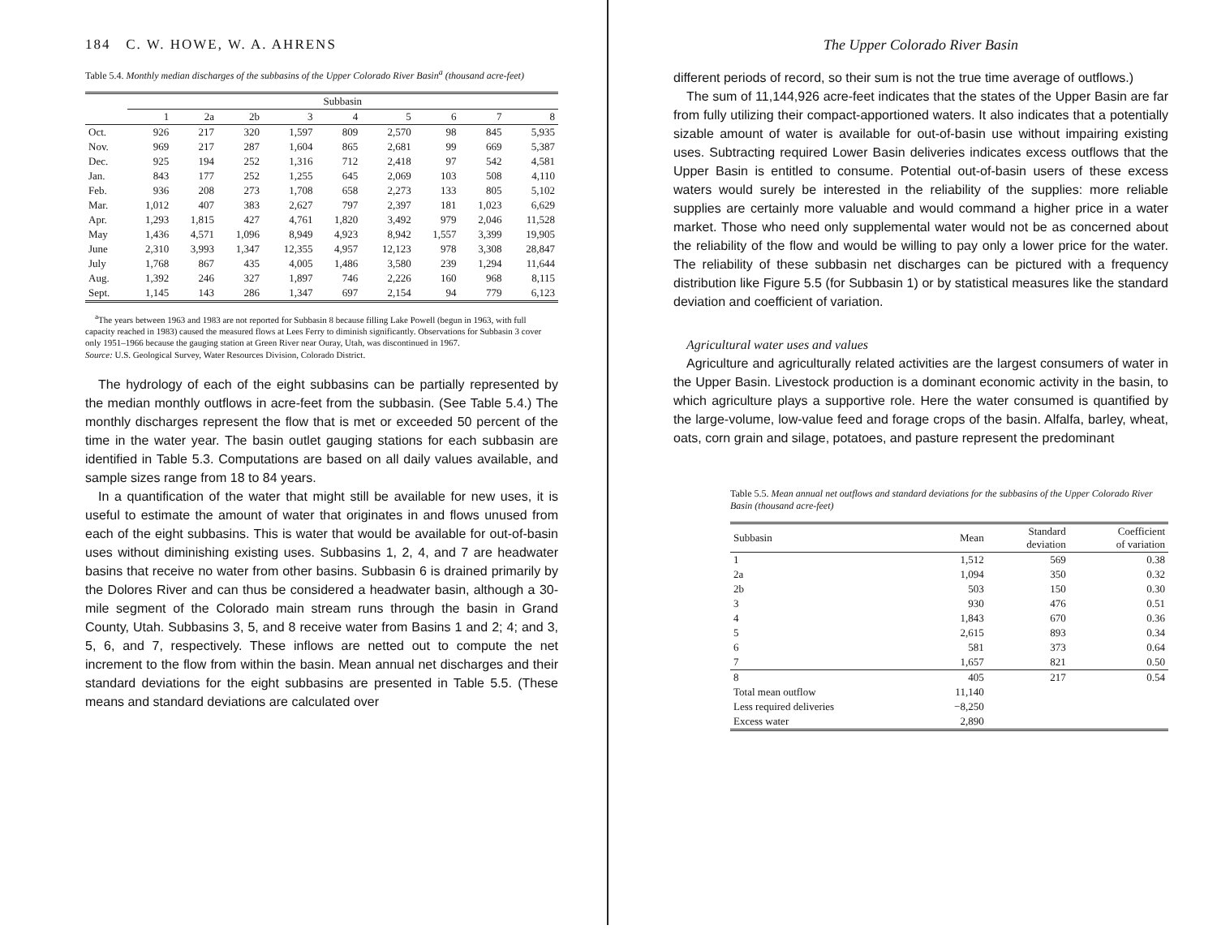184 C. W. HOWE, W. A. AHRENS
Table 5.4. Monthly median discharges of the subbasins of the Upper Colorado River Basin<sup>a</sup> (thousand acre-feet)
| | Subbasin | | | | | | | | |
| --- | --- | --- | --- | --- | --- | --- | --- | --- | --- |
| | 1 | 2a | 2b | 3 | 4 | 5 | 6 | 7 | 8 |
| Oct. | 926 | 217 | 320 | 1,597 | 809 | 2,570 | 98 | 845 | 5,935 |
| Nov. | 969 | 217 | 287 | 1,604 | 865 | 2,681 | 99 | 669 | 5,387 |
| Dec. | 925 | 194 | 252 | 1,316 | 712 | 2,418 | 97 | 542 | 4,581 |
| Jan. | 843 | 177 | 252 | 1,255 | 645 | 2,069 | 103 | 508 | 4,110 |
| Feb. | 936 | 208 | 273 | 1,708 | 658 | 2,273 | 133 | 805 | 5,102 |
| Mar. | 1,012 | 407 | 383 | 2,627 | 797 | 2,397 | 181 | 1,023 | 6,629 |
| Apr. | 1,293 | 1,815 | 427 | 4,761 | 1,820 | 3,492 | 979 | 2,046 | 11,528 |
| May | 1,436 | 4,571 | 1,096 | 8,949 | 4,923 | 8,942 | 1,557 | 3,399 | 19,905 |
| June | 2,310 | 3,993 | 1,347 | 12,355 | 4,957 | 12,123 | 978 | 3,308 | 28,847 |
| July | 1,768 | 867 | 435 | 4,005 | 1,486 | 3,580 | 239 | 1,294 | 11,644 |
| Aug. | 1,392 | 246 | 327 | 1,897 | 746 | 2,226 | 160 | 968 | 8,115 |
| Sept. | 1,145 | 143 | 286 | 1,347 | 697 | 2,154 | 94 | 779 | 6,123 |
<sup>a</sup> The years between 1963 and 1983 are not reported for Subbasin 8 because filling Lake Powell (begun in 1963, with full capacity reached in 1983) caused the measured flows at Lees Ferry to diminish significantly. Observations for Subbasin 3 cover only 1951–1966 because the gauging station at Green River near Ouray, Utah, was discontinued in 1967.
Source: U.S. Geological Survey, Water Resources Division, Colorado District.
The hydrology of each of the eight subbasins can be partially represented by the median monthly outflows in acre-feet from the subbasin. (See Table 5.4.) The monthly discharges represent the flow that is met or exceeded 50 percent of the time in the water year. The basin outlet gauging stations for each subbasin are identified in Table 5.3. Computations are based on all daily values available, and sample sizes range from 18 to 84 years.
In a quantification of the water that might still be available for new uses, it is useful to estimate the amount of water that originates in and flows unused from each of the eight subbasins. This is water that would be available for out-of-basin uses without diminishing existing uses. Subbasins 1, 2, 4, and 7 are headwater basins that receive no water from other basins. Subbasin 6 is drained primarily by the Dolores River and can thus be considered a headwater basin, although a 30-mile segment of the Colorado main stream runs through the basin in Grand County, Utah. Subbasins 3, 5, and 8 receive water from Basins 1 and 2; 4; and 3, 5, 6, and 7, respectively. These inflows are netted out to compute the net increment to the flow from within the basin. Mean annual net discharges and their standard deviations for the eight subbasins are presented in Table 5.5. (These means and standard deviations are calculated over
The Upper Colorado River Basin
different periods of record, so their sum is not the true time average of outflows.)
The sum of 11,144,926 acre-feet indicates that the states of the Upper Basin are far from fully utilizing their compact-apportioned waters. It also indicates that a potentially sizable amount of water is available for out-of-basin use without impairing existing uses. Subtracting required Lower Basin deliveries indicates excess outflows that the Upper Basin is entitled to consume. Potential out-of-basin users of these excess waters would surely be interested in the reliability of the supplies: more reliable supplies are certainly more valuable and would command a higher price in a water market. Those who need only supplemental water would not be as concerned about the reliability of the flow and would be willing to pay only a lower price for the water. The reliability of these subbasin net discharges can be pictured with a frequency distribution like Figure 5.5 (for Subbasin 1) or by statistical measures like the standard deviation and coefficient of variation.
Agricultural water uses and values
Agriculture and agriculturally related activities are the largest consumers of water in the Upper Basin. Livestock production is a dominant economic activity in the basin, to which agriculture plays a supportive role. Here the water consumed is quantified by the large-volume, low-value feed and forage crops of the basin. Alfalfa, barley, wheat, oats, corn grain and silage, potatoes, and pasture represent the predominant
Table 5.5. Mean annual net outflows and standard deviations for the subbasins of the Upper Colorado River Basin (thousand acre-feet)
| Subbasin | Mean | Standard deviation | Coefficient of variation |
| --- | --- | --- | --- |
| 1 | 1,512 | 569 | 0.38 |
| 2a | 1,094 | 350 | 0.32 |
| 2b | 503 | 150 | 0.30 |
| 3 | 930 | 476 | 0.51 |
| 4 | 1,843 | 670 | 0.36 |
| 5 | 2,615 | 893 | 0.34 |
| 6 | 581 | 373 | 0.64 |
| 7 | 1,657 | 821 | 0.50 |
| 8 | 405 | 217 | 0.54 |
| Total mean outflow | 11,140 | | |
| Less required deliveries | −8,250 | | |
| Excess water | 2,890 | | |